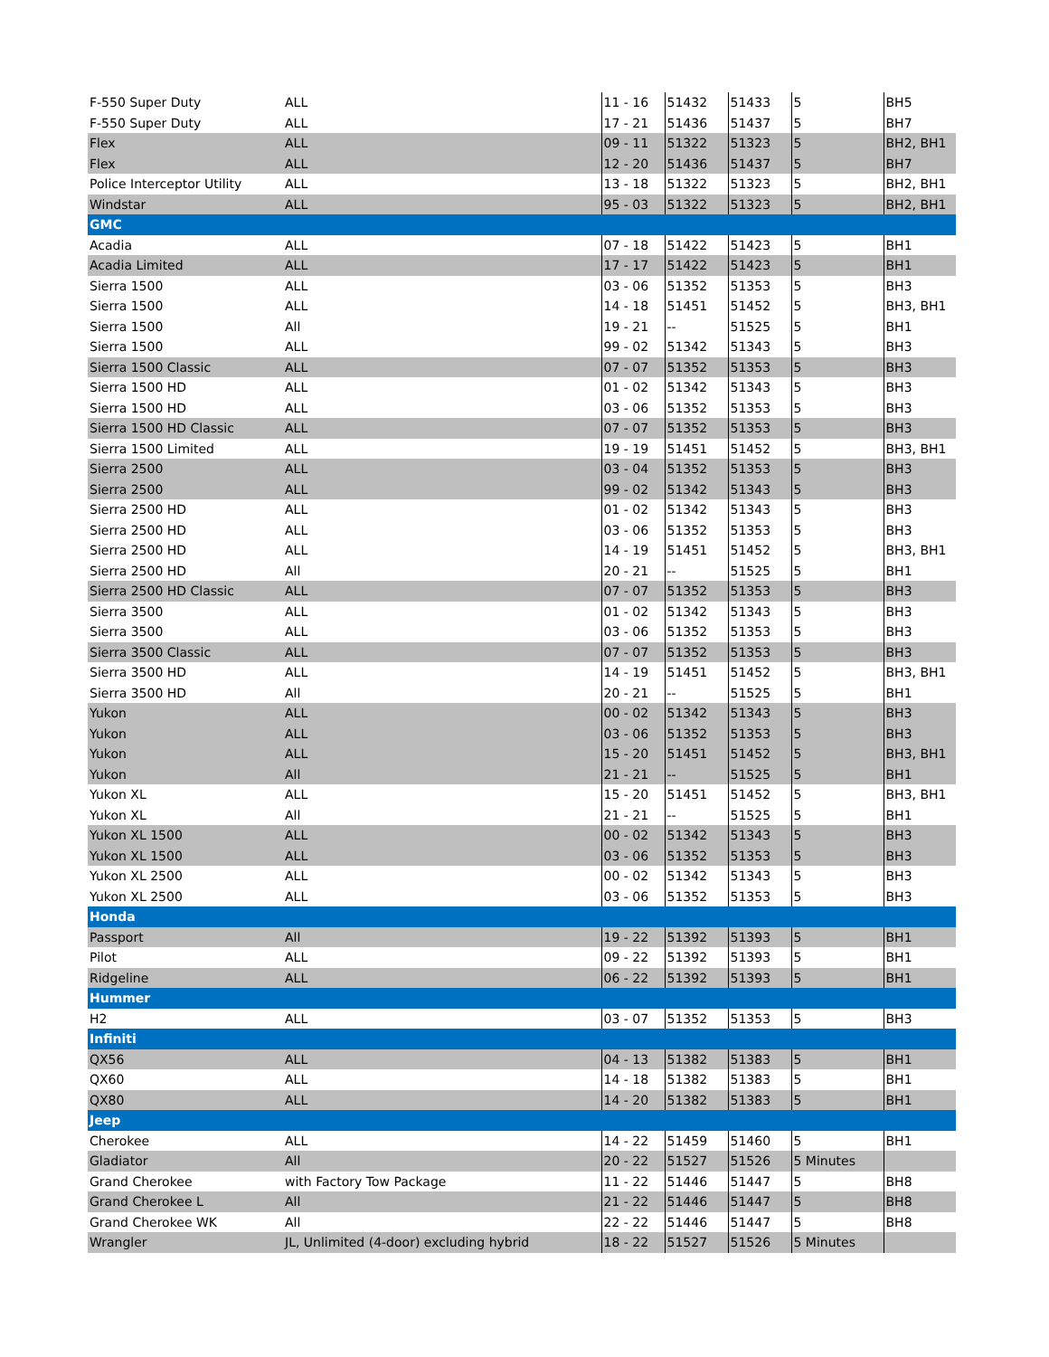| F-550 Super Duty | ALL | 11 - 16 | 51432 | 51433 | 5 | BH5 |
| F-550 Super Duty | ALL | 17 - 21 | 51436 | 51437 | 5 | BH7 |
| Flex | ALL | 09 - 11 | 51322 | 51323 | 5 | BH2, BH1 |
| Flex | ALL | 12 - 20 | 51436 | 51437 | 5 | BH7 |
| Police Interceptor Utility | ALL | 13 - 18 | 51322 | 51323 | 5 | BH2, BH1 |
| Windstar | ALL | 95 - 03 | 51322 | 51323 | 5 | BH2, BH1 |
| GMC | | | | | | |
| Acadia | ALL | 07 - 18 | 51422 | 51423 | 5 | BH1 |
| Acadia Limited | ALL | 17 - 17 | 51422 | 51423 | 5 | BH1 |
| Sierra 1500 | ALL | 03 - 06 | 51352 | 51353 | 5 | BH3 |
| Sierra 1500 | ALL | 14 - 18 | 51451 | 51452 | 5 | BH3, BH1 |
| Sierra 1500 | All | 19 - 21 | -- | 51525 | 5 | BH1 |
| Sierra 1500 | ALL | 99 - 02 | 51342 | 51343 | 5 | BH3 |
| Sierra 1500 Classic | ALL | 07 - 07 | 51352 | 51353 | 5 | BH3 |
| Sierra 1500 HD | ALL | 01 - 02 | 51342 | 51343 | 5 | BH3 |
| Sierra 1500 HD | ALL | 03 - 06 | 51352 | 51353 | 5 | BH3 |
| Sierra 1500 HD Classic | ALL | 07 - 07 | 51352 | 51353 | 5 | BH3 |
| Sierra 1500 Limited | ALL | 19 - 19 | 51451 | 51452 | 5 | BH3, BH1 |
| Sierra 2500 | ALL | 03 - 04 | 51352 | 51353 | 5 | BH3 |
| Sierra 2500 | ALL | 99 - 02 | 51342 | 51343 | 5 | BH3 |
| Sierra 2500 HD | ALL | 01 - 02 | 51342 | 51343 | 5 | BH3 |
| Sierra 2500 HD | ALL | 03 - 06 | 51352 | 51353 | 5 | BH3 |
| Sierra 2500 HD | ALL | 14 - 19 | 51451 | 51452 | 5 | BH3, BH1 |
| Sierra 2500 HD | All | 20 - 21 | -- | 51525 | 5 | BH1 |
| Sierra 2500 HD Classic | ALL | 07 - 07 | 51352 | 51353 | 5 | BH3 |
| Sierra 3500 | ALL | 01 - 02 | 51342 | 51343 | 5 | BH3 |
| Sierra 3500 | ALL | 03 - 06 | 51352 | 51353 | 5 | BH3 |
| Sierra 3500 Classic | ALL | 07 - 07 | 51352 | 51353 | 5 | BH3 |
| Sierra 3500 HD | ALL | 14 - 19 | 51451 | 51452 | 5 | BH3, BH1 |
| Sierra 3500 HD | All | 20 - 21 | -- | 51525 | 5 | BH1 |
| Yukon | ALL | 00 - 02 | 51342 | 51343 | 5 | BH3 |
| Yukon | ALL | 03 - 06 | 51352 | 51353 | 5 | BH3 |
| Yukon | ALL | 15 - 20 | 51451 | 51452 | 5 | BH3, BH1 |
| Yukon | All | 21 - 21 | -- | 51525 | 5 | BH1 |
| Yukon XL | ALL | 15 - 20 | 51451 | 51452 | 5 | BH3, BH1 |
| Yukon XL | All | 21 - 21 | -- | 51525 | 5 | BH1 |
| Yukon XL 1500 | ALL | 00 - 02 | 51342 | 51343 | 5 | BH3 |
| Yukon XL 1500 | ALL | 03 - 06 | 51352 | 51353 | 5 | BH3 |
| Yukon XL 2500 | ALL | 00 - 02 | 51342 | 51343 | 5 | BH3 |
| Yukon XL 2500 | ALL | 03 - 06 | 51352 | 51353 | 5 | BH3 |
| Honda | | | | | | |
| Passport | All | 19 - 22 | 51392 | 51393 | 5 | BH1 |
| Pilot | ALL | 09 - 22 | 51392 | 51393 | 5 | BH1 |
| Ridgeline | ALL | 06 - 22 | 51392 | 51393 | 5 | BH1 |
| Hummer | | | | | | |
| H2 | ALL | 03 - 07 | 51352 | 51353 | 5 | BH3 |
| Infiniti | | | | | | |
| QX56 | ALL | 04 - 13 | 51382 | 51383 | 5 | BH1 |
| QX60 | ALL | 14 - 18 | 51382 | 51383 | 5 | BH1 |
| QX80 | ALL | 14 - 20 | 51382 | 51383 | 5 | BH1 |
| Jeep | | | | | | |
| Cherokee | ALL | 14 - 22 | 51459 | 51460 | 5 | BH1 |
| Gladiator | All | 20 - 22 | 51527 | 51526 | 5 Minutes | |
| Grand Cherokee | with Factory Tow Package | 11 - 22 | 51446 | 51447 | 5 | BH8 |
| Grand Cherokee L | All | 21 - 22 | 51446 | 51447 | 5 | BH8 |
| Grand Cherokee WK | All | 22 - 22 | 51446 | 51447 | 5 | BH8 |
| Wrangler | JL, Unlimited (4-door) excluding hybrid | 18 - 22 | 51527 | 51526 | 5 Minutes | |